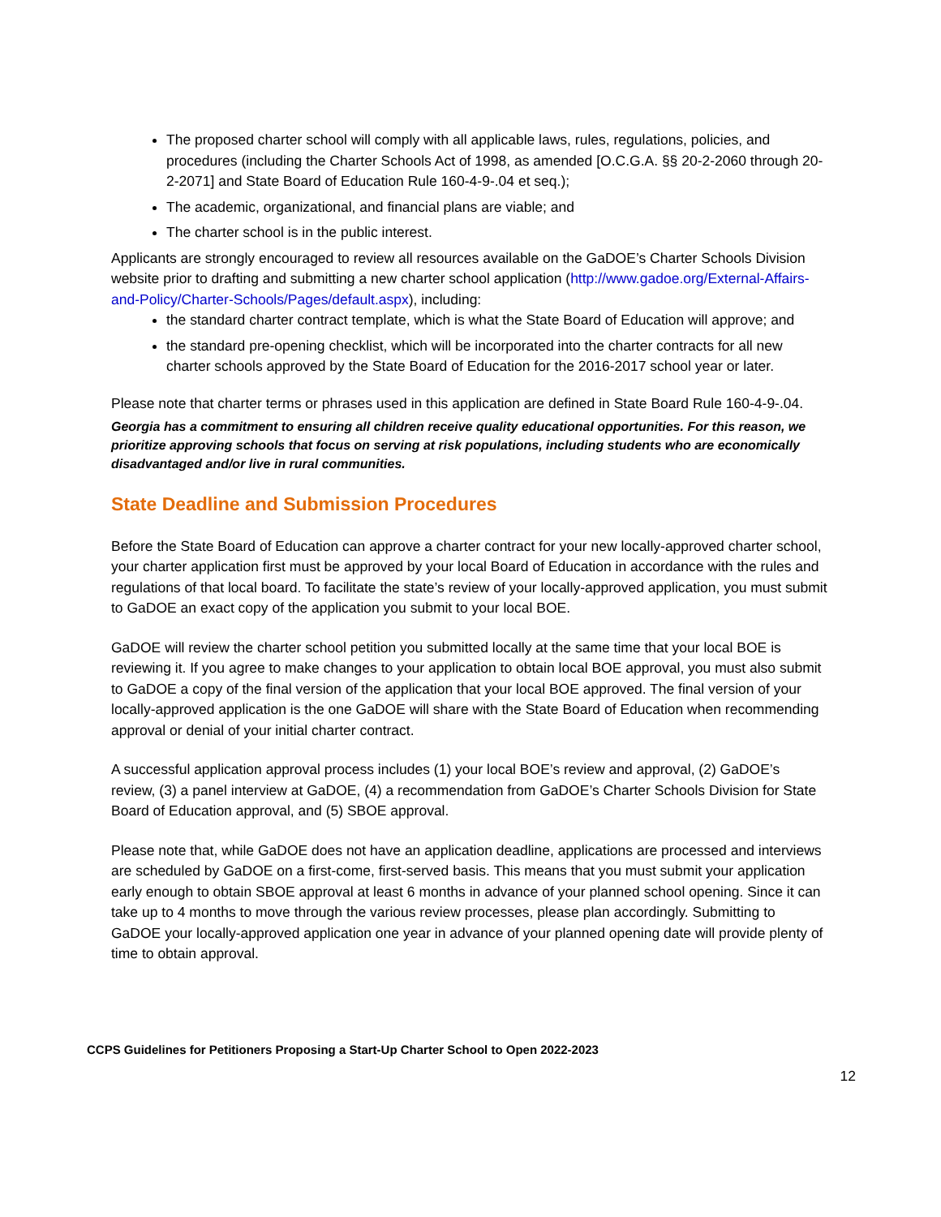The proposed charter school will comply with all applicable laws, rules, regulations, policies, and procedures (including the Charter Schools Act of 1998, as amended [O.C.G.A. §§ 20-2-2060 through 20-2-2071] and State Board of Education Rule 160-4-9-.04 et seq.);
The academic, organizational, and financial plans are viable; and
The charter school is in the public interest.
Applicants are strongly encouraged to review all resources available on the GaDOE’s Charter Schools Division website prior to drafting and submitting a new charter school application (http://www.gadoe.org/External-Affairs-and-Policy/Charter-Schools/Pages/default.aspx), including:
the standard charter contract template, which is what the State Board of Education will approve; and
the standard pre-opening checklist, which will be incorporated into the charter contracts for all new charter schools approved by the State Board of Education for the 2016-2017 school year or later.
Please note that charter terms or phrases used in this application are defined in State Board Rule 160-4-9-.04.
Georgia has a commitment to ensuring all children receive quality educational opportunities. For this reason, we prioritize approving schools that focus on serving at risk populations, including students who are economically disadvantaged and/or live in rural communities.
State Deadline and Submission Procedures
Before the State Board of Education can approve a charter contract for your new locally-approved charter school, your charter application first must be approved by your local Board of Education in accordance with the rules and regulations of that local board. To facilitate the state’s review of your locally-approved application, you must submit to GaDOE an exact copy of the application you submit to your local BOE.
GaDOE will review the charter school petition you submitted locally at the same time that your local BOE is reviewing it. If you agree to make changes to your application to obtain local BOE approval, you must also submit to GaDOE a copy of the final version of the application that your local BOE approved. The final version of your locally-approved application is the one GaDOE will share with the State Board of Education when recommending approval or denial of your initial charter contract.
A successful application approval process includes (1) your local BOE’s review and approval, (2) GaDOE’s review, (3) a panel interview at GaDOE, (4) a recommendation from GaDOE’s Charter Schools Division for State Board of Education approval, and (5) SBOE approval.
Please note that, while GaDOE does not have an application deadline, applications are processed and interviews are scheduled by GaDOE on a first-come, first-served basis. This means that you must submit your application early enough to obtain SBOE approval at least 6 months in advance of your planned school opening. Since it can take up to 4 months to move through the various review processes, please plan accordingly. Submitting to GaDOE your locally-approved application one year in advance of your planned opening date will provide plenty of time to obtain approval.
CCPS Guidelines for Petitioners Proposing a Start-Up Charter School to Open 2022-2023
12